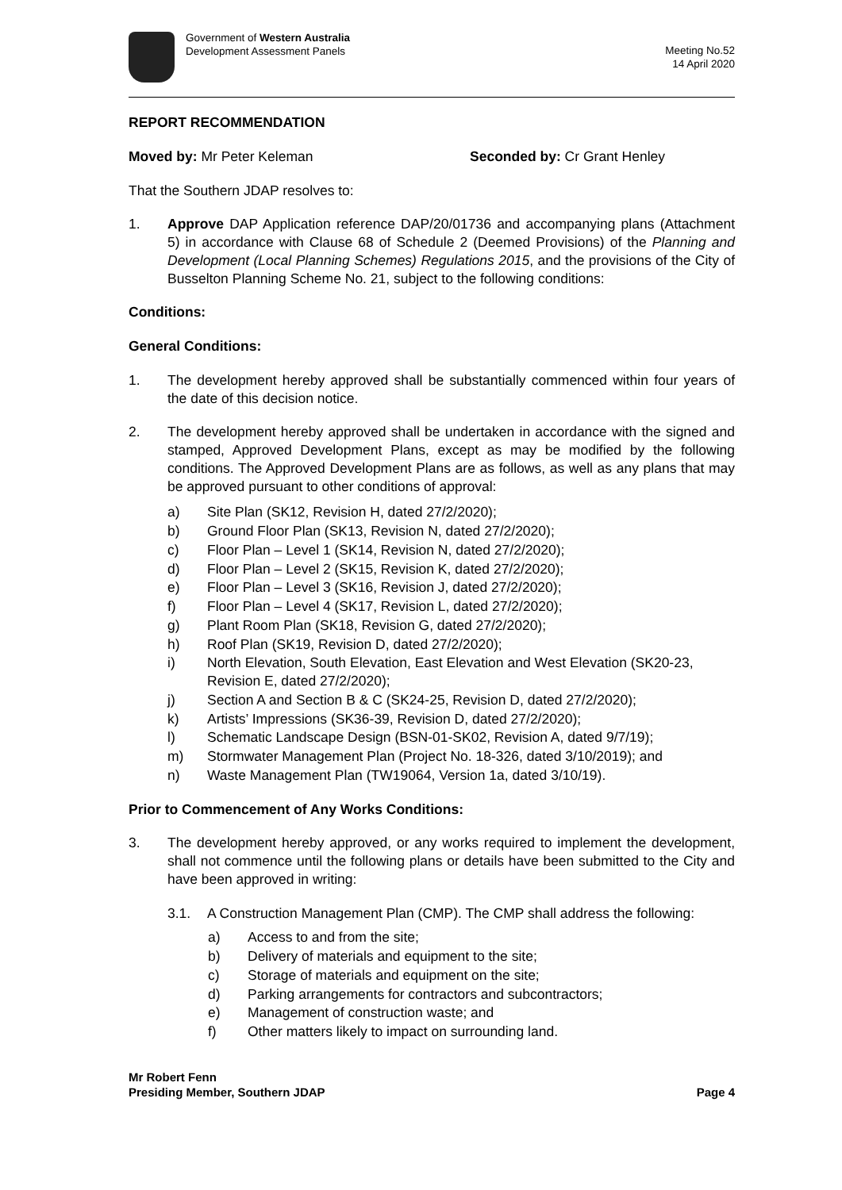Government of Western Australia
Development Assessment Panels
Meeting No.52
14 April 2020
REPORT RECOMMENDATION
Moved by: Mr Peter Keleman Seconded by: Cr Grant Henley
That the Southern JDAP resolves to:
1. Approve DAP Application reference DAP/20/01736 and accompanying plans (Attachment 5) in accordance with Clause 68 of Schedule 2 (Deemed Provisions) of the Planning and Development (Local Planning Schemes) Regulations 2015, and the provisions of the City of Busselton Planning Scheme No. 21, subject to the following conditions:
Conditions:
General Conditions:
1. The development hereby approved shall be substantially commenced within four years of the date of this decision notice.
2. The development hereby approved shall be undertaken in accordance with the signed and stamped, Approved Development Plans, except as may be modified by the following conditions. The Approved Development Plans are as follows, as well as any plans that may be approved pursuant to other conditions of approval:
a) Site Plan (SK12, Revision H, dated 27/2/2020);
b) Ground Floor Plan (SK13, Revision N, dated 27/2/2020);
c) Floor Plan – Level 1 (SK14, Revision N, dated 27/2/2020);
d) Floor Plan – Level 2 (SK15, Revision K, dated 27/2/2020);
e) Floor Plan – Level 3 (SK16, Revision J, dated 27/2/2020);
f) Floor Plan – Level 4 (SK17, Revision L, dated 27/2/2020);
g) Plant Room Plan (SK18, Revision G, dated 27/2/2020);
h) Roof Plan (SK19, Revision D, dated 27/2/2020);
i) North Elevation, South Elevation, East Elevation and West Elevation (SK20-23, Revision E, dated 27/2/2020);
j) Section A and Section B & C (SK24-25, Revision D, dated 27/2/2020);
k) Artists’ Impressions (SK36-39, Revision D, dated 27/2/2020);
l) Schematic Landscape Design (BSN-01-SK02, Revision A, dated 9/7/19);
m) Stormwater Management Plan (Project No. 18-326, dated 3/10/2019); and
n) Waste Management Plan (TW19064, Version 1a, dated 3/10/19).
Prior to Commencement of Any Works Conditions:
3. The development hereby approved, or any works required to implement the development, shall not commence until the following plans or details have been submitted to the City and have been approved in writing:
3.1. A Construction Management Plan (CMP). The CMP shall address the following:
a) Access to and from the site;
b) Delivery of materials and equipment to the site;
c) Storage of materials and equipment on the site;
d) Parking arrangements for contractors and subcontractors;
e) Management of construction waste; and
f) Other matters likely to impact on surrounding land.
Mr Robert Fenn
Presiding Member, Southern JDAP
Page 4